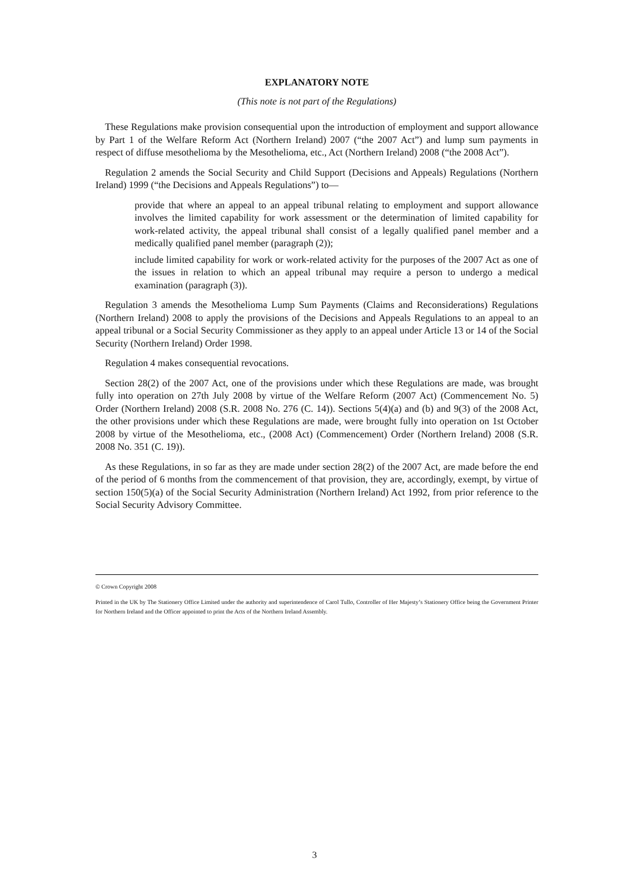EXPLANATORY NOTE
(This note is not part of the Regulations)
These Regulations make provision consequential upon the introduction of employment and support allowance by Part 1 of the Welfare Reform Act (Northern Ireland) 2007 (“the 2007 Act”) and lump sum payments in respect of diffuse mesothelioma by the Mesothelioma, etc., Act (Northern Ireland) 2008 (“the 2008 Act”).
Regulation 2 amends the Social Security and Child Support (Decisions and Appeals) Regulations (Northern Ireland) 1999 (“the Decisions and Appeals Regulations”) to—
provide that where an appeal to an appeal tribunal relating to employment and support allowance involves the limited capability for work assessment or the determination of limited capability for work-related activity, the appeal tribunal shall consist of a legally qualified panel member and a medically qualified panel member (paragraph (2));
include limited capability for work or work-related activity for the purposes of the 2007 Act as one of the issues in relation to which an appeal tribunal may require a person to undergo a medical examination (paragraph (3)).
Regulation 3 amends the Mesothelioma Lump Sum Payments (Claims and Reconsiderations) Regulations (Northern Ireland) 2008 to apply the provisions of the Decisions and Appeals Regulations to an appeal to an appeal tribunal or a Social Security Commissioner as they apply to an appeal under Article 13 or 14 of the Social Security (Northern Ireland) Order 1998.
Regulation 4 makes consequential revocations.
Section 28(2) of the 2007 Act, one of the provisions under which these Regulations are made, was brought fully into operation on 27th July 2008 by virtue of the Welfare Reform (2007 Act) (Commencement No. 5) Order (Northern Ireland) 2008 (S.R. 2008 No. 276 (C. 14)). Sections 5(4)(a) and (b) and 9(3) of the 2008 Act, the other provisions under which these Regulations are made, were brought fully into operation on 1st October 2008 by virtue of the Mesothelioma, etc., (2008 Act) (Commencement) Order (Northern Ireland) 2008 (S.R. 2008 No. 351 (C. 19)).
As these Regulations, in so far as they are made under section 28(2) of the 2007 Act, are made before the end of the period of 6 months from the commencement of that provision, they are, accordingly, exempt, by virtue of section 150(5)(a) of the Social Security Administration (Northern Ireland) Act 1992, from prior reference to the Social Security Advisory Committee.
© Crown Copyright 2008
Printed in the UK by The Stationery Office Limited under the authority and superintendence of Carol Tullo, Controller of Her Majesty’s Stationery Office being the Government Printer for Northern Ireland and the Officer appointed to print the Acts of the Northern Ireland Assembly.
3